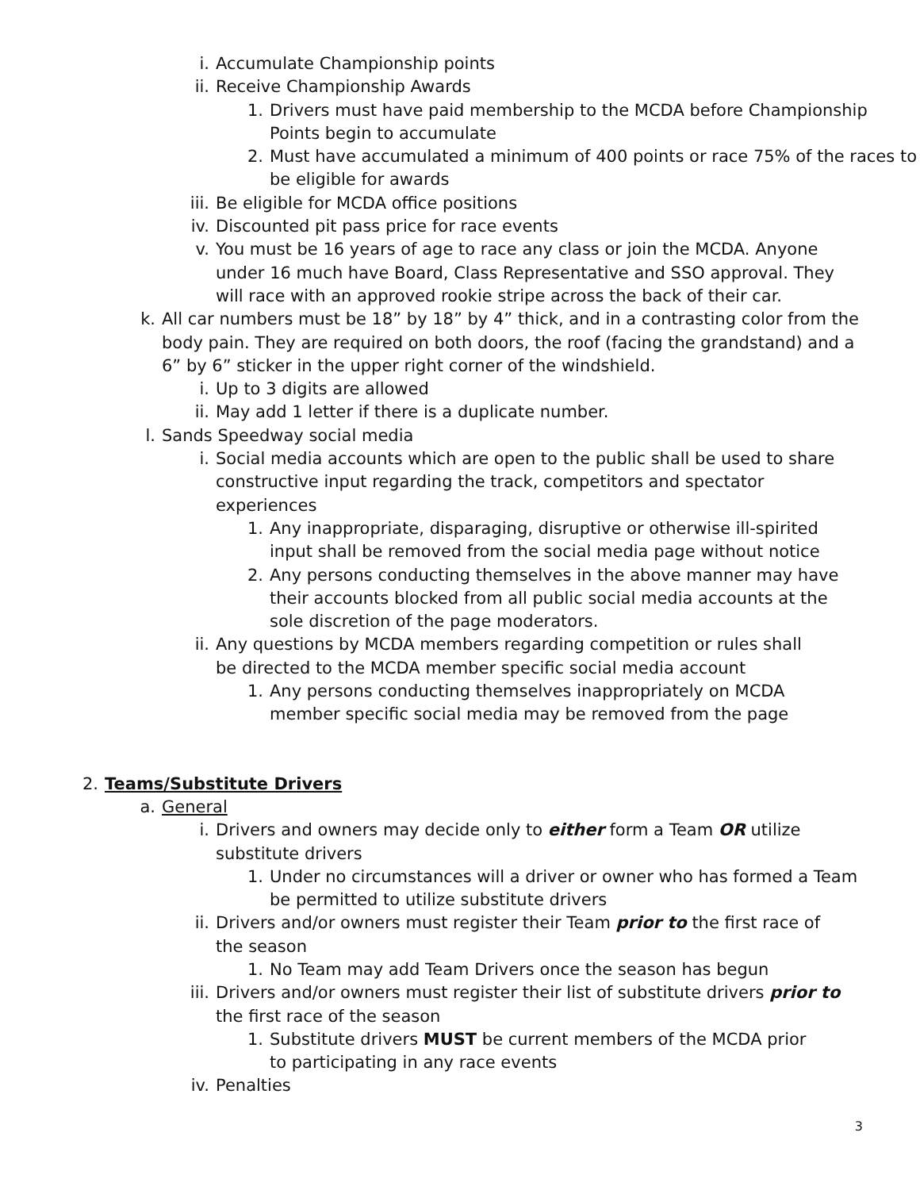i. Accumulate Championship points
ii. Receive Championship Awards
1. Drivers must have paid membership to the MCDA before Championship Points begin to accumulate
2. Must have accumulated a minimum of 400 points or race 75% of the races to be eligible for awards
iii. Be eligible for MCDA office positions
iv. Discounted pit pass price for race events
v. You must be 16 years of age to race any class or join the MCDA. Anyone under 16 much have Board, Class Representative and SSO approval. They will race with an approved rookie stripe across the back of their car.
k. All car numbers must be 18” by 18” by 4” thick, and in a contrasting color from the body pain. They are required on both doors, the roof (facing the grandstand) and a 6” by 6” sticker in the upper right corner of the windshield.
i. Up to 3 digits are allowed
ii. May add 1 letter if there is a duplicate number.
l. Sands Speedway social media
i. Social media accounts which are open to the public shall be used to share constructive input regarding the track, competitors and spectator experiences
1. Any inappropriate, disparaging, disruptive or otherwise ill-spirited input shall be removed from the social media page without notice
2. Any persons conducting themselves in the above manner may have their accounts blocked from all public social media accounts at the sole discretion of the page moderators.
ii. Any questions by MCDA members regarding competition or rules shall be directed to the MCDA member specific social media account
1. Any persons conducting themselves inappropriately on MCDA member specific social media may be removed from the page
2. Teams/Substitute Drivers
a. General
i. Drivers and owners may decide only to either form a Team OR utilize substitute drivers
1. Under no circumstances will a driver or owner who has formed a Team be permitted to utilize substitute drivers
ii. Drivers and/or owners must register their Team prior to the first race of the season
1. No Team may add Team Drivers once the season has begun
iii. Drivers and/or owners must register their list of substitute drivers prior to the first race of the season
1. Substitute drivers MUST be current members of the MCDA prior to participating in any race events
iv. Penalties
3